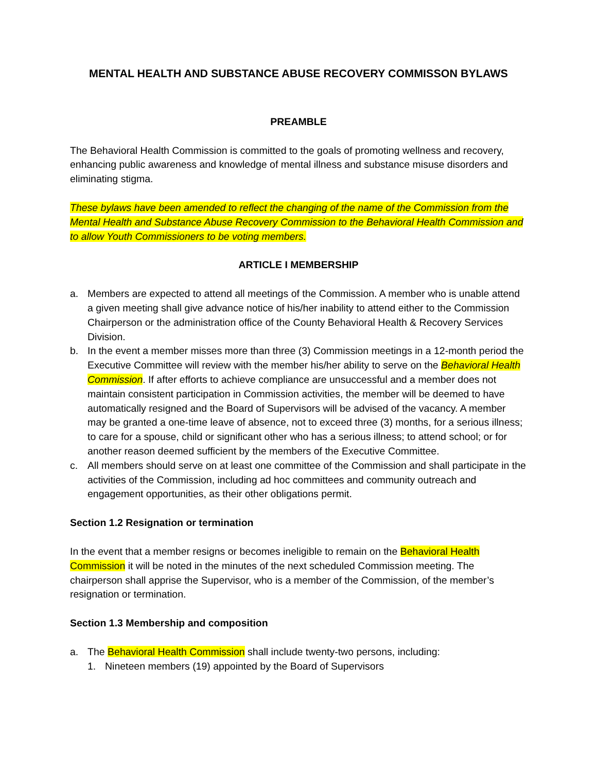MENTAL HEALTH AND SUBSTANCE ABUSE RECOVERY COMMISSON BYLAWS
PREAMBLE
The Behavioral Health Commission is committed to the goals of promoting wellness and recovery, enhancing public awareness and knowledge of mental illness and substance misuse disorders and eliminating stigma.
These bylaws have been amended to reflect the changing of the name of the Commission from the Mental Health and Substance Abuse Recovery Commission to the Behavioral Health Commission and to allow Youth Commissioners to be voting members.
ARTICLE I MEMBERSHIP
a. Members are expected to attend all meetings of the Commission. A member who is unable attend a given meeting shall give advance notice of his/her inability to attend either to the Commission Chairperson or the administration office of the County Behavioral Health & Recovery Services Division.
b. In the event a member misses more than three (3) Commission meetings in a 12-month period the Executive Committee will review with the member his/her ability to serve on the Behavioral Health Commission. If after efforts to achieve compliance are unsuccessful and a member does not maintain consistent participation in Commission activities, the member will be deemed to have automatically resigned and the Board of Supervisors will be advised of the vacancy. A member may be granted a one-time leave of absence, not to exceed three (3) months, for a serious illness; to care for a spouse, child or significant other who has a serious illness; to attend school; or for another reason deemed sufficient by the members of the Executive Committee.
c. All members should serve on at least one committee of the Commission and shall participate in the activities of the Commission, including ad hoc committees and community outreach and engagement opportunities, as their other obligations permit.
Section 1.2 Resignation or termination
In the event that a member resigns or becomes ineligible to remain on the Behavioral Health Commission it will be noted in the minutes of the next scheduled Commission meeting. The chairperson shall apprise the Supervisor, who is a member of the Commission, of the member’s resignation or termination.
Section 1.3 Membership and composition
a. The Behavioral Health Commission shall include twenty-two persons, including:
1. Nineteen members (19) appointed by the Board of Supervisors